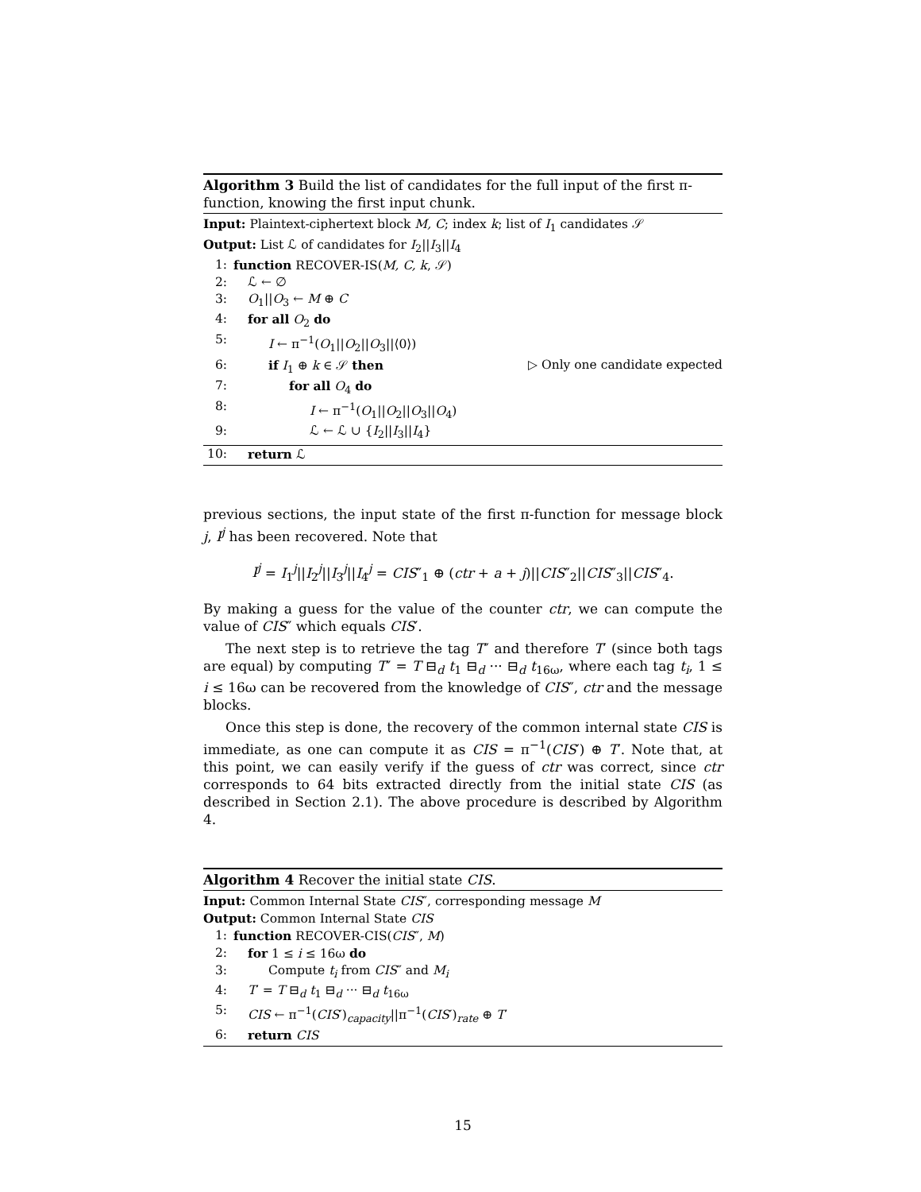Algorithm 3 Build the list of candidates for the full input of the first π-function, knowing the first input chunk.
Input: Plaintext-ciphertext block M, C; index k; list of I<sub>1</sub> candidates 𝒮
Output: List ℒ of candidates for I<sub>2</sub>||I<sub>3</sub>||I<sub>4</sub>
1: function RECOVER-IS(M, C, k, 𝒮)
2: ℒ ← ∅
3: O<sub>1</sub>||O<sub>3</sub> ← M ⊕ C
4: for all O<sub>2</sub> do
5: I ← π<sup>−1</sup>(O<sub>1</sub>||O<sub>2</sub>||O<sub>3</sub>||⟨0⟩)
6: if I<sub>1</sub> ⊕ k ∈ 𝒮 then ▷ Only one candidate expected
7: for all O<sub>4</sub> do
8: I ← π<sup>−1</sup>(O<sub>1</sub>||O<sub>2</sub>||O<sub>3</sub>||O<sub>4</sub>)
9: ℒ ← ℒ ∪ {I<sub>2</sub>||I<sub>3</sub>||I<sub>4</sub>}
10: return ℒ
previous sections, the input state of the first π-function for message block j, I<sup>j</sup> has been recovered. Note that
I<sup>j</sup> = I<sub>1</sub><sup>j</sup>||I<sub>2</sub><sup>j</sup>||I<sub>3</sub><sup>j</sup>||I<sub>4</sub><sup>j</sup> = CIS″<sub>1</sub> ⊕ (ctr + a + j)||CIS″<sub>2</sub>||CIS″<sub>3</sub>||CIS″<sub>4</sub>.
By making a guess for the value of the counter ctr, we can compute the value of CIS″ which equals CIS′.
The next step is to retrieve the tag T″ and therefore T′ (since both tags are equal) by computing T″ = T ⊟<sub>d</sub> t<sub>1</sub> ⊟<sub>d</sub> ··· ⊟<sub>d</sub> t<sub>16ω</sub>, where each tag t<sub>i</sub>, 1 ≤ i ≤ 16ω can be recovered from the knowledge of CIS″, ctr and the message blocks.
Once this step is done, the recovery of the common internal state CIS is immediate, as one can compute it as CIS = π<sup>−1</sup>(CIS′) ⊕ T′. Note that, at this point, we can easily verify if the guess of ctr was correct, since ctr corresponds to 64 bits extracted directly from the initial state CIS (as described in Section 2.1). The above procedure is described by Algorithm 4.
Algorithm 4 Recover the initial state CIS.
Input: Common Internal State CIS″, corresponding message M
Output: Common Internal State CIS
1: function RECOVER-CIS(CIS″, M)
2: for 1 ≤ i ≤ 16ω do
3: Compute t<sub>i</sub> from CIS″ and M<sub>i</sub>
4: T′ = T ⊟<sub>d</sub> t<sub>1</sub> ⊟<sub>d</sub> ··· ⊟<sub>d</sub> t<sub>16ω</sub>
5: CIS ← π<sup>−1</sup>(CIS′)<sub>capacity</sub>||π<sup>−1</sup>(CIS′)<sub>rate</sub> ⊕ T′
6: return CIS
15